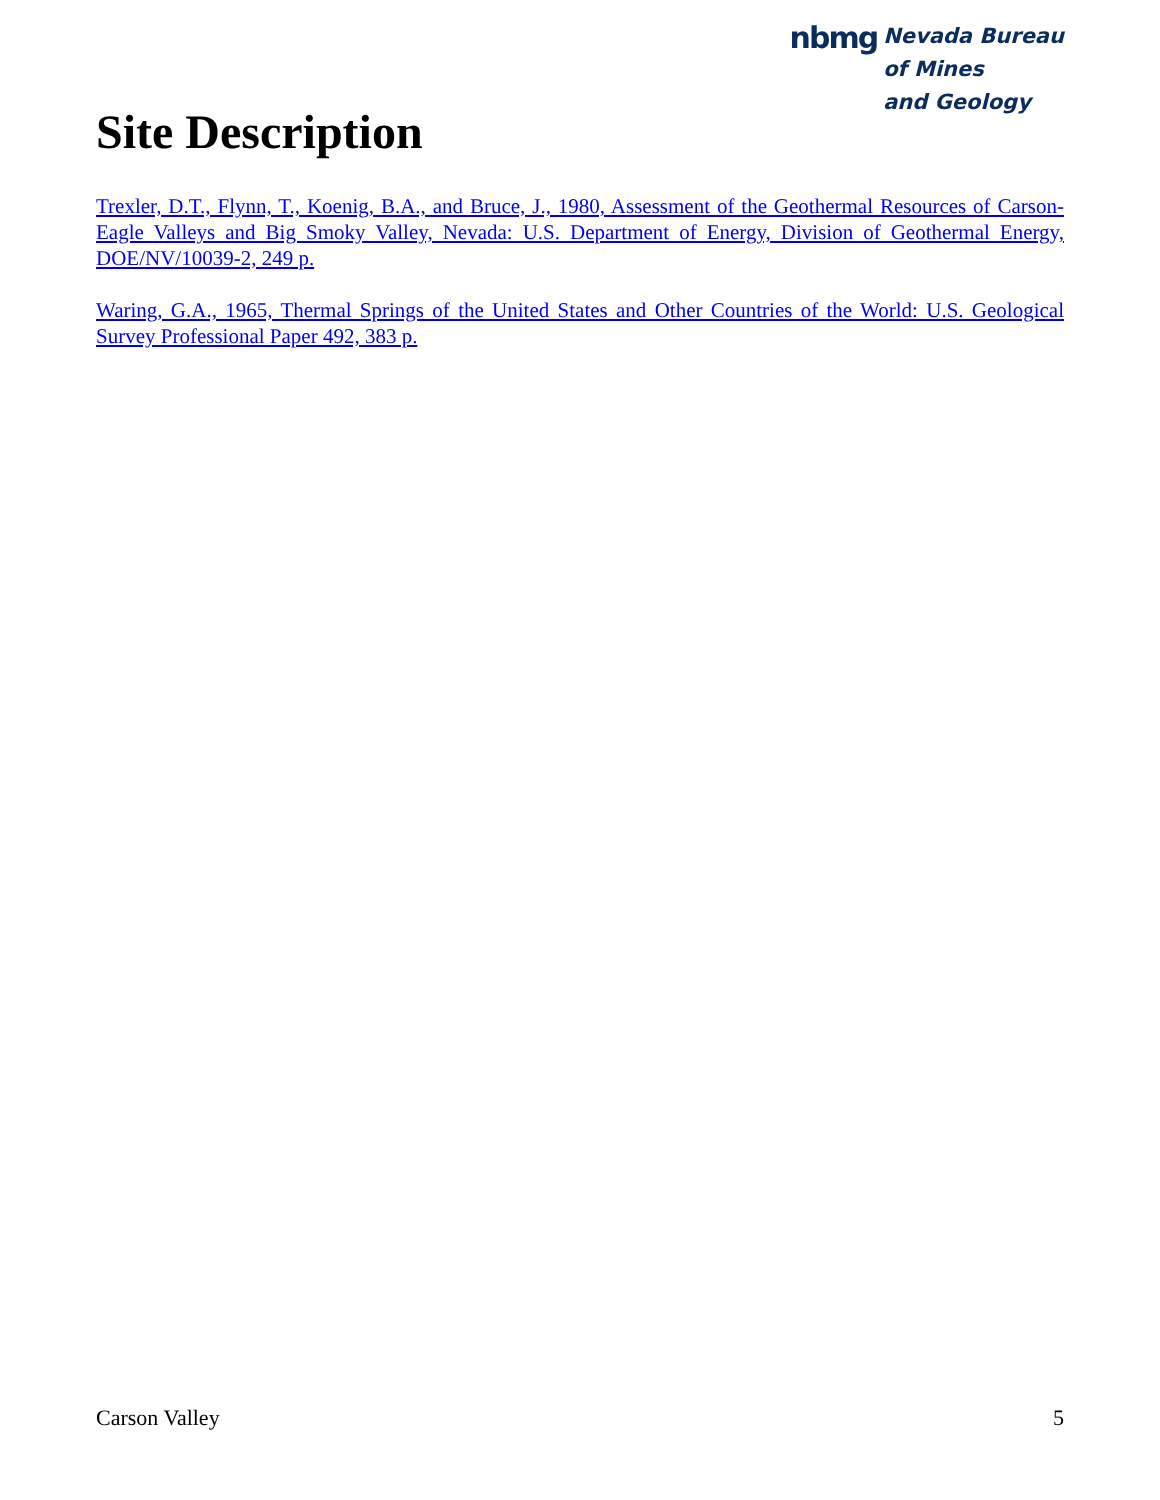Site Description
nbmg Nevada Bureau
of Mines
and Geology
Trexler, D.T., Flynn, T., Koenig, B.A., and Bruce, J., 1980, Assessment of the Geothermal Resources of Carson-Eagle Valleys and Big Smoky Valley, Nevada: U.S. Department of Energy, Division of Geothermal Energy, DOE/NV/10039-2, 249 p.
Waring, G.A., 1965, Thermal Springs of the United States and Other Countries of the World: U.S. Geological Survey Professional Paper 492, 383 p.
Carson Valley 5